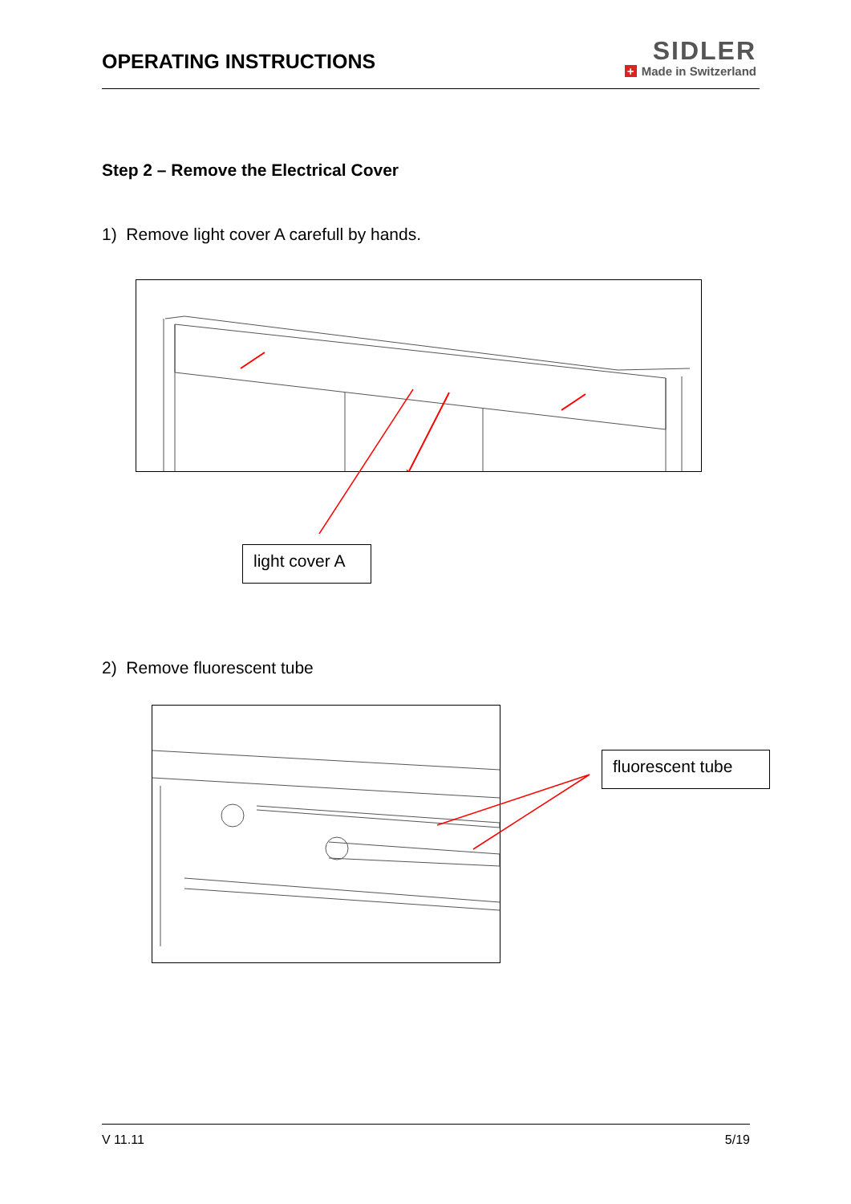OPERATING INSTRUCTIONS
SIDLER
+ Made in Switzerland
Step 2 – Remove the Electrical Cover
1) Remove light cover A carefull by hands.
light cover A
2) Remove fluorescent tube
fluorescent tube
V 11.11 5/19